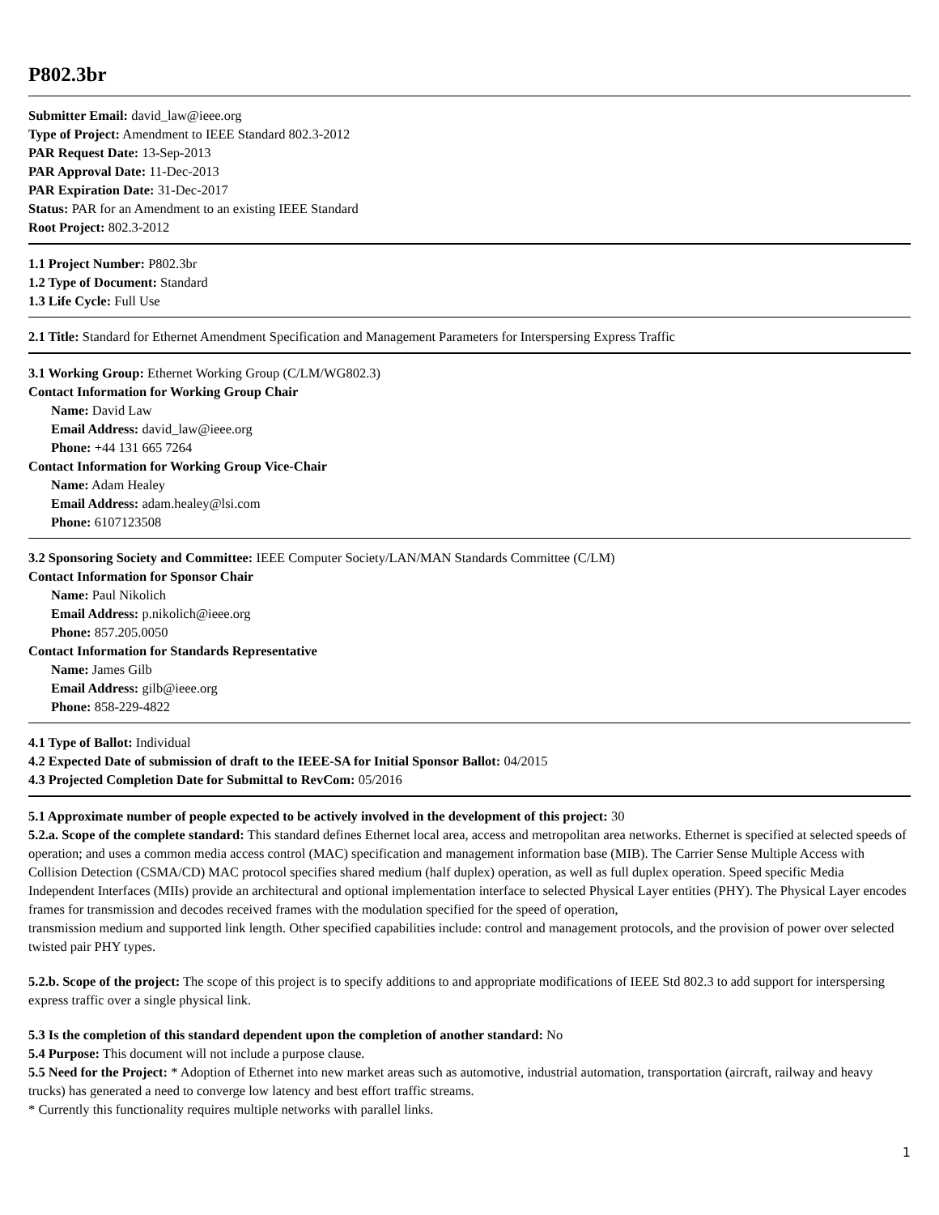P802.3br
Submitter Email: david_law@ieee.org
Type of Project: Amendment to IEEE Standard 802.3-2012
PAR Request Date: 13-Sep-2013
PAR Approval Date: 11-Dec-2013
PAR Expiration Date: 31-Dec-2017
Status: PAR for an Amendment to an existing IEEE Standard
Root Project: 802.3-2012
1.1 Project Number: P802.3br
1.2 Type of Document: Standard
1.3 Life Cycle: Full Use
2.1 Title: Standard for Ethernet Amendment Specification and Management Parameters for Interspersing Express Traffic
3.1 Working Group: Ethernet Working Group (C/LM/WG802.3)
Contact Information for Working Group Chair
Name: David Law
Email Address: david_law@ieee.org
Phone: +44 131 665 7264
Contact Information for Working Group Vice-Chair
Name: Adam Healey
Email Address: adam.healey@lsi.com
Phone: 6107123508
3.2 Sponsoring Society and Committee: IEEE Computer Society/LAN/MAN Standards Committee (C/LM)
Contact Information for Sponsor Chair
Name: Paul Nikolich
Email Address: p.nikolich@ieee.org
Phone: 857.205.0050
Contact Information for Standards Representative
Name: James Gilb
Email Address: gilb@ieee.org
Phone: 858-229-4822
4.1 Type of Ballot: Individual
4.2 Expected Date of submission of draft to the IEEE-SA for Initial Sponsor Ballot: 04/2015
4.3 Projected Completion Date for Submittal to RevCom: 05/2016
5.1 Approximate number of people expected to be actively involved in the development of this project: 30
5.2.a. Scope of the complete standard: This standard defines Ethernet local area, access and metropolitan area networks. Ethernet is specified at selected speeds of operation; and uses a common media access control (MAC) specification and management information base (MIB). The Carrier Sense Multiple Access with Collision Detection (CSMA/CD) MAC protocol specifies shared medium (half duplex) operation, as well as full duplex operation. Speed specific Media Independent Interfaces (MIIs) provide an architectural and optional implementation interface to selected Physical Layer entities (PHY). The Physical Layer encodes frames for transmission and decodes received frames with the modulation specified for the speed of operation,
transmission medium and supported link length. Other specified capabilities include: control and management protocols, and the provision of power over selected twisted pair PHY types.
5.2.b. Scope of the project: The scope of this project is to specify additions to and appropriate modifications of IEEE Std 802.3 to add support for interspersing express traffic over a single physical link.
5.3 Is the completion of this standard dependent upon the completion of another standard: No
5.4 Purpose: This document will not include a purpose clause.
5.5 Need for the Project: * Adoption of Ethernet into new market areas such as automotive, industrial automation, transportation (aircraft, railway and heavy trucks) has generated a need to converge low latency and best effort traffic streams.
* Currently this functionality requires multiple networks with parallel links.
1